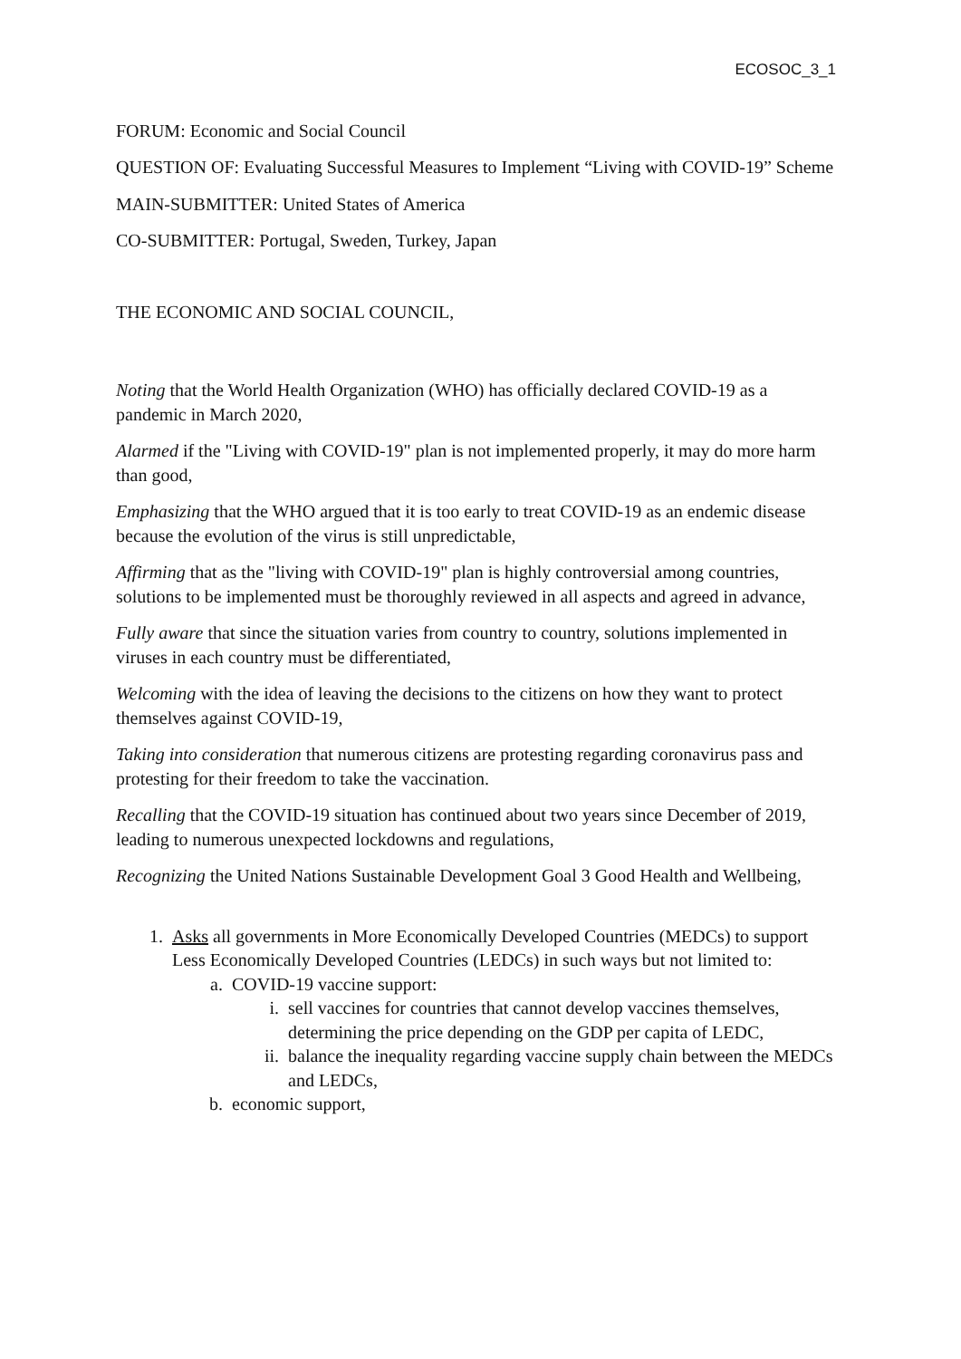ECOSOC_3_1
FORUM: Economic and Social Council
QUESTION OF: Evaluating Successful Measures to Implement “Living with COVID-19” Scheme
MAIN-SUBMITTER: United States of America
CO-SUBMITTER: Portugal, Sweden, Turkey, Japan
THE ECONOMIC AND SOCIAL COUNCIL,
Noting that the World Health Organization (WHO) has officially declared COVID-19 as a pandemic in March 2020,
Alarmed if the "Living with COVID-19" plan is not implemented properly, it may do more harm than good,
Emphasizing that the WHO argued that it is too early to treat COVID-19 as an endemic disease because the evolution of the virus is still unpredictable,
Affirming that as the "living with COVID-19" plan is highly controversial among countries, solutions to be implemented must be thoroughly reviewed in all aspects and agreed in advance,
Fully aware that since the situation varies from country to country, solutions implemented in viruses in each country must be differentiated,
Welcoming with the idea of leaving the decisions to the citizens on how they want to protect themselves against COVID-19,
Taking into consideration that numerous citizens are protesting regarding coronavirus pass and protesting for their freedom to take the vaccination.
Recalling that the COVID-19 situation has continued about two years since December of 2019, leading to numerous unexpected lockdowns and regulations,
Recognizing the United Nations Sustainable Development Goal 3 Good Health and Wellbeing,
1. Asks all governments in More Economically Developed Countries (MEDCs) to support Less Economically Developed Countries (LEDCs) in such ways but not limited to:
a. COVID-19 vaccine support:
i. sell vaccines for countries that cannot develop vaccines themselves, determining the price depending on the GDP per capita of LEDC,
ii. balance the inequality regarding vaccine supply chain between the MEDCs and LEDCs,
b. economic support,